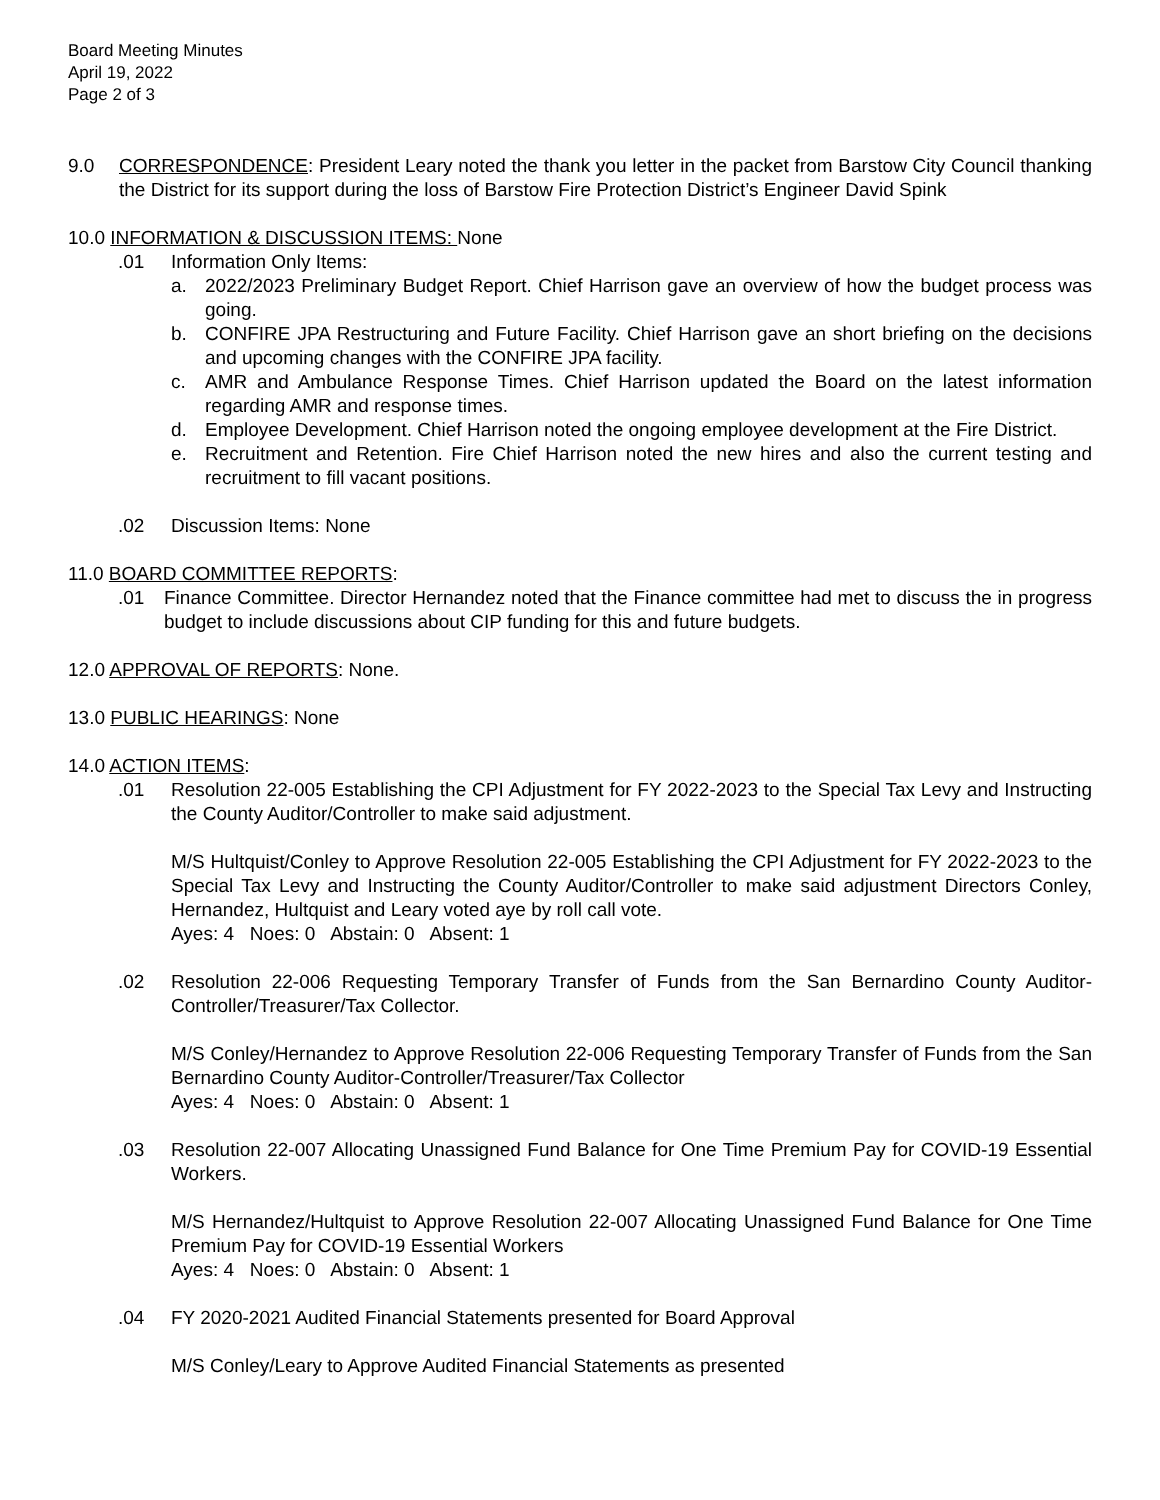Board Meeting Minutes
April 19, 2022
Page 2 of 3
9.0 CORRESPONDENCE: President Leary noted the thank you letter in the packet from Barstow City Council thanking the District for its support during the loss of Barstow Fire Protection District’s Engineer David Spink
10.0 INFORMATION & DISCUSSION ITEMS: None
.01 Information Only Items:
a. 2022/2023 Preliminary Budget Report. Chief Harrison gave an overview of how the budget process was going.
b. CONFIRE JPA Restructuring and Future Facility. Chief Harrison gave an short briefing on the decisions and upcoming changes with the CONFIRE JPA facility.
c. AMR and Ambulance Response Times. Chief Harrison updated the Board on the latest information regarding AMR and response times.
d. Employee Development. Chief Harrison noted the ongoing employee development at the Fire District.
e. Recruitment and Retention. Fire Chief Harrison noted the new hires and also the current testing and recruitment to fill vacant positions.
.02 Discussion Items: None
11.0 BOARD COMMITTEE REPORTS:
.01 Finance Committee. Director Hernandez noted that the Finance committee had met to discuss the in progress budget to include discussions about CIP funding for this and future budgets.
12.0 APPROVAL OF REPORTS: None.
13.0 PUBLIC HEARINGS: None
14.0 ACTION ITEMS:
.01 Resolution 22-005 Establishing the CPI Adjustment for FY 2022-2023 to the Special Tax Levy and Instructing the County Auditor/Controller to make said adjustment.
M/S Hultquist/Conley to Approve Resolution 22-005 Establishing the CPI Adjustment for FY 2022-2023 to the Special Tax Levy and Instructing the County Auditor/Controller to make said adjustment Directors Conley, Hernandez, Hultquist and Leary voted aye by roll call vote.
Ayes: 4 Noes: 0 Abstain: 0 Absent: 1
.02 Resolution 22-006 Requesting Temporary Transfer of Funds from the San Bernardino County Auditor-Controller/Treasurer/Tax Collector.
M/S Conley/Hernandez to Approve Resolution 22-006 Requesting Temporary Transfer of Funds from the San Bernardino County Auditor-Controller/Treasurer/Tax Collector
Ayes: 4 Noes: 0 Abstain: 0 Absent: 1
.03 Resolution 22-007 Allocating Unassigned Fund Balance for One Time Premium Pay for COVID-19 Essential Workers.
M/S Hernandez/Hultquist to Approve Resolution 22-007 Allocating Unassigned Fund Balance for One Time Premium Pay for COVID-19 Essential Workers
Ayes: 4 Noes: 0 Abstain: 0 Absent: 1
.04 FY 2020-2021 Audited Financial Statements presented for Board Approval
M/S Conley/Leary to Approve Audited Financial Statements as presented